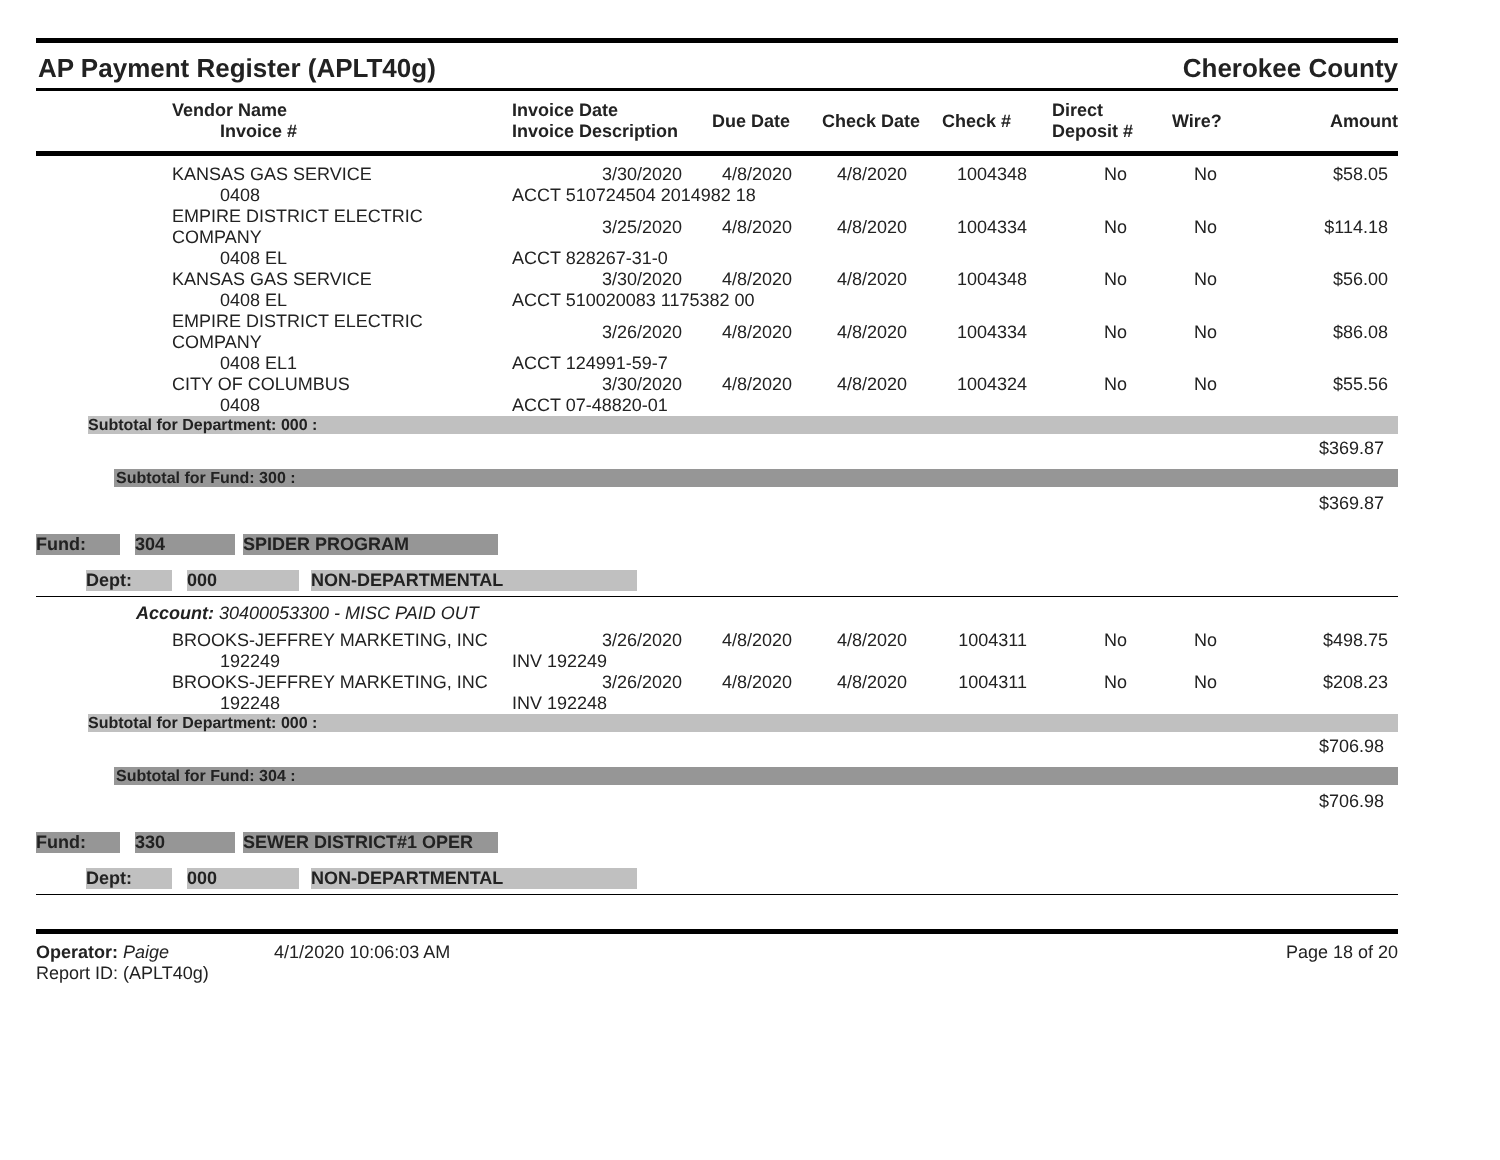AP Payment Register (APLT40g) Cherokee County
| | Vendor Name Invoice # | Invoice Date Invoice Description | Due Date | Check Date | Check # | Direct Deposit # | Wire? | Amount |
| --- | --- | --- | --- | --- | --- | --- | --- | --- |
| | KANSAS GAS SERVICE | 3/30/2020 | 4/8/2020 | 4/8/2020 | 1004348 | No | No | $58.05 |
| | 0408 | ACCT 510724504 2014982 18 | | | | | | |
| | EMPIRE DISTRICT ELECTRIC COMPANY | 3/25/2020 | 4/8/2020 | 4/8/2020 | 1004334 | No | No | $114.18 |
| | 0408 EL | ACCT 828267-31-0 | | | | | | |
| | KANSAS GAS SERVICE | 3/30/2020 | 4/8/2020 | 4/8/2020 | 1004348 | No | No | $56.00 |
| | 0408 EL | ACCT 510020083 1175382 00 | | | | | | |
| | EMPIRE DISTRICT ELECTRIC COMPANY | 3/26/2020 | 4/8/2020 | 4/8/2020 | 1004334 | No | No | $86.08 |
| | 0408 EL1 | ACCT 124991-59-7 | | | | | | |
| | CITY OF COLUMBUS | 3/30/2020 | 4/8/2020 | 4/8/2020 | 1004324 | No | No | $55.56 |
| | 0408 | ACCT 07-48820-01 | | | | | | |
Subtotal for Department: 000 :
$369.87
Subtotal for Fund: 300 :
$369.87
Fund: 304 SPIDER PROGRAM
Dept: 000 NON-DEPARTMENTAL
Account: 30400053300 - MISC PAID OUT
| | BROOKS-JEFFREY MARKETING, INC | 3/26/2020 | 4/8/2020 | 4/8/2020 | 1004311 | No | No | $498.75 |
| | 192249 | INV 192249 | | | | | | |
| | BROOKS-JEFFREY MARKETING, INC | 3/26/2020 | 4/8/2020 | 4/8/2020 | 1004311 | No | No | $208.23 |
| | 192248 | INV 192248 | | | | | | |
Subtotal for Department: 000 :
$706.98
Subtotal for Fund: 304 :
$706.98
Fund: 330 SEWER DISTRICT#1 OPER
Dept: 000 NON-DEPARTMENTAL
Operator: Paige 4/1/2020 10:06:03 AM
Report ID: (APLT40g)
Page 18 of 20